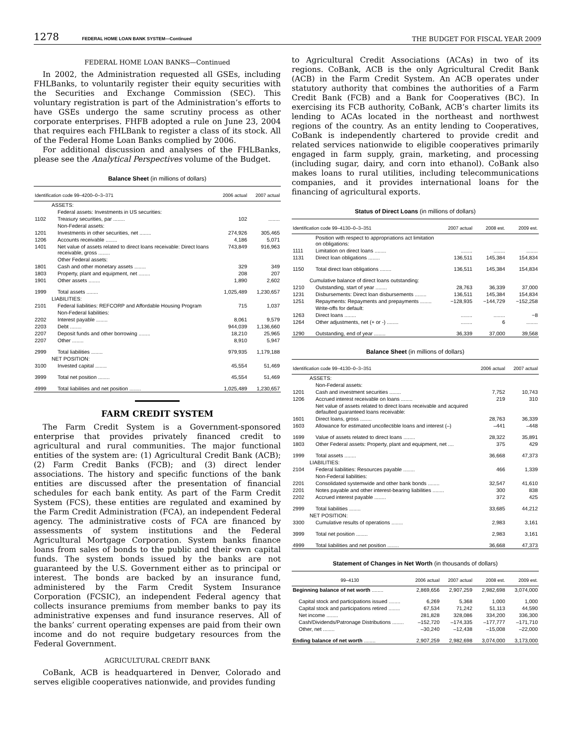1278 FEDERAL HOME LOAN BANK SYSTEM—Continued
THE BUDGET FOR FISCAL YEAR 2009
FEDERAL HOME LOAN BANKS—Continued
In 2002, the Administration requested all GSEs, including FHLBanks, to voluntarily register their equity securities with the Securities and Exchange Commission (SEC). This voluntary registration is part of the Administration’s efforts to have GSEs undergo the same scrutiny process as other corporate enterprises. FHFB adopted a rule on June 23, 2004 that requires each FHLBank to register a class of its stock. All of the Federal Home Loan Banks complied by 2006.
For additional discussion and analyses of the FHLBanks, please see the Analytical Perspectives volume of the Budget.
Balance Sheet (in millions of dollars)
| Identification code 99–4200–0–3–371 | | 2006 actual | 2007 actual |
| --- | --- | --- | --- |
| | ASSETS: | | |
| | Federal assets: Investments in US securities: | | |
| 1102 | Treasury securities, par ........ | 102 | ........ |
| | Non-Federal assets: | | |
| 1201 | Investments in other securities, net ........ | 274,926 | 305,465 |
| 1206 | Accounts receivable ........ | 4,186 | 5,071 |
| 1401 | Net value of assets related to direct loans receivable: Direct loans receivable, gross ........ | 743,849 | 916,963 |
| | Other Federal assets: | | |
| 1801 | Cash and other monetary assets ........ | 329 | 349 |
| 1803 | Property, plant and equipment, net ........ | 208 | 207 |
| 1901 | Other assets ........ | 1,890 | 2,602 |
| 1999 | Total assets ........ | 1,025,489 | 1,230,657 |
| | LIABILITIES: | | |
| 2101 | Federal liabilities: REFCORP and Affordable Housing Program | 715 | 1,037 |
| | Non-Federal liabilities: | | |
| 2202 | Interest payable ........ | 8,061 | 9,579 |
| 2203 | Debt ........ | 944,039 | 1,136,660 |
| 2207 | Deposit funds and other borrowing ........ | 18,210 | 25,965 |
| 2207 | Other ........ | 8,910 | 5,947 |
| 2999 | Total liabilities ........ | 979,935 | 1,179,188 |
| | NET POSITION: | | |
| 3100 | Invested capital ........ | 45,554 | 51,469 |
| 3999 | Total net position ........ | 45,554 | 51,469 |
| 4999 | Total liabilities and net position ........ | 1,025,489 | 1,230,657 |
FARM CREDIT SYSTEM
The Farm Credit System is a Government-sponsored enterprise that provides privately financed credit to agricultural and rural communities. The major functional entities of the system are: (1) Agricultural Credit Bank (ACB); (2) Farm Credit Banks (FCB); and (3) direct lender associations. The history and specific functions of the bank entities are discussed after the presentation of financial schedules for each bank entity. As part of the Farm Credit System (FCS), these entities are regulated and examined by the Farm Credit Administration (FCA), an independent Federal agency. The administrative costs of FCA are financed by assessments of system institutions and the Federal Agricultural Mortgage Corporation. System banks finance loans from sales of bonds to the public and their own capital funds. The system bonds issued by the banks are not guaranteed by the U.S. Government either as to principal or interest. The bonds are backed by an insurance fund, administered by the Farm Credit System Insurance Corporation (FCSIC), an independent Federal agency that collects insurance premiums from member banks to pay its administrative expenses and fund insurance reserves. All of the banks’ current operating expenses are paid from their own income and do not require budgetary resources from the Federal Government.
AGRICULTURAL CREDIT BANK
CoBank, ACB is headquartered in Denver, Colorado and serves eligible cooperatives nationwide, and provides funding
to Agricultural Credit Associations (ACAs) in two of its regions. CoBank, ACB is the only Agricultural Credit Bank (ACB) in the Farm Credit System. An ACB operates under statutory authority that combines the authorities of a Farm Credit Bank (FCB) and a Bank for Cooperatives (BC). In exercising its FCB authority, CoBank, ACB’s charter limits its lending to ACAs located in the northeast and northwest regions of the country. As an entity lending to Cooperatives, CoBank is independently chartered to provide credit and related services nationwide to eligible cooperatives primarily engaged in farm supply, grain, marketing, and processing (including sugar, dairy, and corn into ethanol). CoBank also makes loans to rural utilities, including telecommunications companies, and it provides international loans for the financing of agricultural exports.
Status of Direct Loans (in millions of dollars)
| Identification code 99–4130–0–3–351 | | 2007 actual | 2008 est. | 2009 est. |
| --- | --- | --- | --- | --- |
| | Position with respect to appropriations act limitation on obligations: | | | |
| 1111 | Limitation on direct loans ........ | ........ | ........ | ........ |
| 1131 | Direct loan obligations ........ | 136,511 | 145,384 | 154,834 |
| 1150 | Total direct loan obligations ........ | 136,511 | 145,384 | 154,834 |
| | Cumulative balance of direct loans outstanding: | | | |
| 1210 | Outstanding, start of year ........ | 28,763 | 36,339 | 37,000 |
| 1231 | Disbursements: Direct loan disbursements ........ | 136,511 | 145,384 | 154,834 |
| 1251 | Repayments: Repayments and prepayments ........ | −128,935 | −144,729 | −152,258 |
| | Write-offs for default: | | | |
| 1263 | Direct loans ........ | ........ | ........ | −8 |
| 1264 | Other adjustments, net (+ or -) ........ | ........ | 6 | ........ |
| 1290 | Outstanding, end of year ........ | 36,339 | 37,000 | 39,568 |
Balance Sheet (in millions of dollars)
| Identification code 99–4130–0–3–351 | | 2006 actual | 2007 actual |
| --- | --- | --- | --- |
| | ASSETS: | | |
| | Non-Federal assets: | | |
| 1201 | Cash and investment securities ........ | 7,752 | 10,743 |
| 1206 | Accrued interest receivable on loans ........ | 219 | 310 |
| | Net value of assets related to direct loans receivable and acquired defaulted guaranteed loans receivable: | | |
| 1601 | Direct loans, gross ........ | 28,763 | 36,339 |
| 1603 | Allowance for estimated uncollectible loans and interest (–) | –441 | –448 |
| 1699 | Value of assets related to direct loans ........ | 28,322 | 35,891 |
| 1803 | Other Federal assets: Property, plant and equipment, net .... | 375 | 429 |
| 1999 | Total assets ........ | 36,668 | 47,373 |
| | LIABILITIES: | | |
| 2104 | Federal liabilities: Resources payable ........ | 466 | 1,339 |
| | Non-Federal liabilities: | | |
| 2201 | Consolidated systemwide and other bank bonds ........ | 32,547 | 41,610 |
| 2201 | Notes payable and other interest-bearing liabilities ........ | 300 | 838 |
| 2202 | Accrued interest payable ........ | 372 | 425 |
| 2999 | Total liabilities ........ | 33,685 | 44,212 |
| | NET POSITION: | | |
| 3300 | Cumulative results of operations ........ | 2,983 | 3,161 |
| 3999 | Total net position ........ | 2,983 | 3,161 |
| 4999 | Total liabilities and net position ........ | 36,668 | 47,373 |
Statement of Changes in Net Worth (in thousands of dollars)
| 99–4130 | 2006 actual | 2007 actual | 2008 est. | 2009 est. |
| --- | --- | --- | --- | --- |
| Beginning balance of net worth ........ | 2,869,656 | 2,907,259 | 2,982,698 | 3,074,000 |
| Capital stock and participations issued ........ | 6,269 | 5,368 | 1,000 | 1,000 |
| Capital stock and participations retired ........ | 67,534 | 71,242 | 51,113 | 44,590 |
| Net income ........ | 281,828 | 328,086 | 334,200 | 336,300 |
| Cash/Dividends/Patronage Distributions ........ | –152,720 | –174,335 | –177,777 | –171,710 |
| Other, net ........ | –30,240 | –12,438 | –15,008 | –22,000 |
| Ending balance of net worth ........ | 2,907,259 | 2,982,698 | 3,074,000 | 3,173,000 |